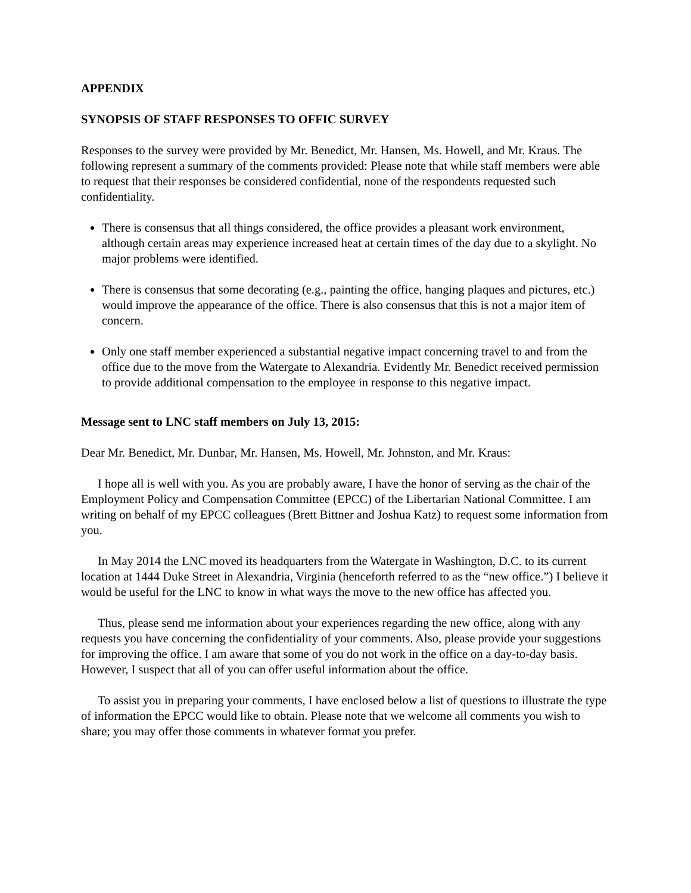APPENDIX
SYNOPSIS OF STAFF RESPONSES TO OFFIC SURVEY
Responses to the survey were provided by Mr. Benedict, Mr. Hansen, Ms. Howell, and Mr. Kraus. The following represent a summary of the comments provided: Please note that while staff members were able to request that their responses be considered confidential, none of the respondents requested such confidentiality.
There is consensus that all things considered, the office provides a pleasant work environment, although certain areas may experience increased heat at certain times of the day due to a skylight. No major problems were identified.
There is consensus that some decorating (e.g., painting the office, hanging plaques and pictures, etc.) would improve the appearance of the office. There is also consensus that this is not a major item of concern.
Only one staff member experienced a substantial negative impact concerning travel to and from the office due to the move from the Watergate to Alexandria. Evidently Mr. Benedict received permission to provide additional compensation to the employee in response to this negative impact.
Message sent to LNC staff members on July 13, 2015:
Dear Mr. Benedict, Mr. Dunbar, Mr. Hansen, Ms. Howell, Mr. Johnston, and Mr. Kraus:
I hope all is well with you. As you are probably aware, I have the honor of serving as the chair of the Employment Policy and Compensation Committee (EPCC) of the Libertarian National Committee. I am writing on behalf of my EPCC colleagues (Brett Bittner and Joshua Katz) to request some information from you.
In May 2014 the LNC moved its headquarters from the Watergate in Washington, D.C. to its current location at 1444 Duke Street in Alexandria, Virginia (henceforth referred to as the “new office.”) I believe it would be useful for the LNC to know in what ways the move to the new office has affected you.
Thus, please send me information about your experiences regarding the new office, along with any requests you have concerning the confidentiality of your comments. Also, please provide your suggestions for improving the office. I am aware that some of you do not work in the office on a day-to-day basis. However, I suspect that all of you can offer useful information about the office.
To assist you in preparing your comments, I have enclosed below a list of questions to illustrate the type of information the EPCC would like to obtain. Please note that we welcome all comments you wish to share; you may offer those comments in whatever format you prefer.